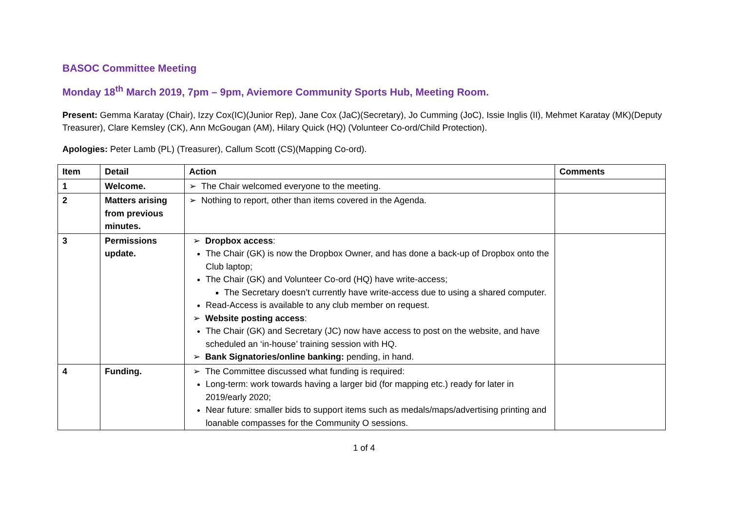BASOC Committee Meeting
Monday 18<sup>th</sup> March 2019, 7pm – 9pm, Aviemore Community Sports Hub, Meeting Room.
Present: Gemma Karatay (Chair), Izzy Cox(IC)(Junior Rep), Jane Cox (JaC)(Secretary), Jo Cumming (JoC), Issie Inglis (II), Mehmet Karatay (MK)(Deputy Treasurer), Clare Kemsley (CK), Ann McGougan (AM), Hilary Quick (HQ) (Volunteer Co-ord/Child Protection).
Apologies: Peter Lamb (PL) (Treasurer), Callum Scott (CS)(Mapping Co-ord).
| Item | Detail | Action | Comments |
| --- | --- | --- | --- |
| 1 | Welcome. | ➢ The Chair welcomed everyone to the meeting. | |
| 2 | Matters arising from previous minutes. | ➢ Nothing to report, other than items covered in the Agenda. | |
| 3 | Permissions update. | ➢ Dropbox access : The Chair (GK) is now the Dropbox Owner, and has done a back-up of Dropbox onto the Club laptop; The Chair (GK) and Volunteer Co-ord (HQ) have write-access; The Secretary doesn’t currently have write-access due to using a shared computer. Read-Access is available to any club member on request. ➢ Website posting access : The Chair (GK) and Secretary (JC) now have access to post on the website, and have scheduled an ‘in-house’ training session with HQ. ➢ Bank Signatories/online banking: pending, in hand. | |
| 4 | Funding. | ➢ The Committee discussed what funding is required: Long-term: work towards having a larger bid (for mapping etc.) ready for later in 2019/early 2020; Near future: smaller bids to support items such as medals/maps/advertising printing and loanable compasses for the Community O sessions. | |
1 of 4